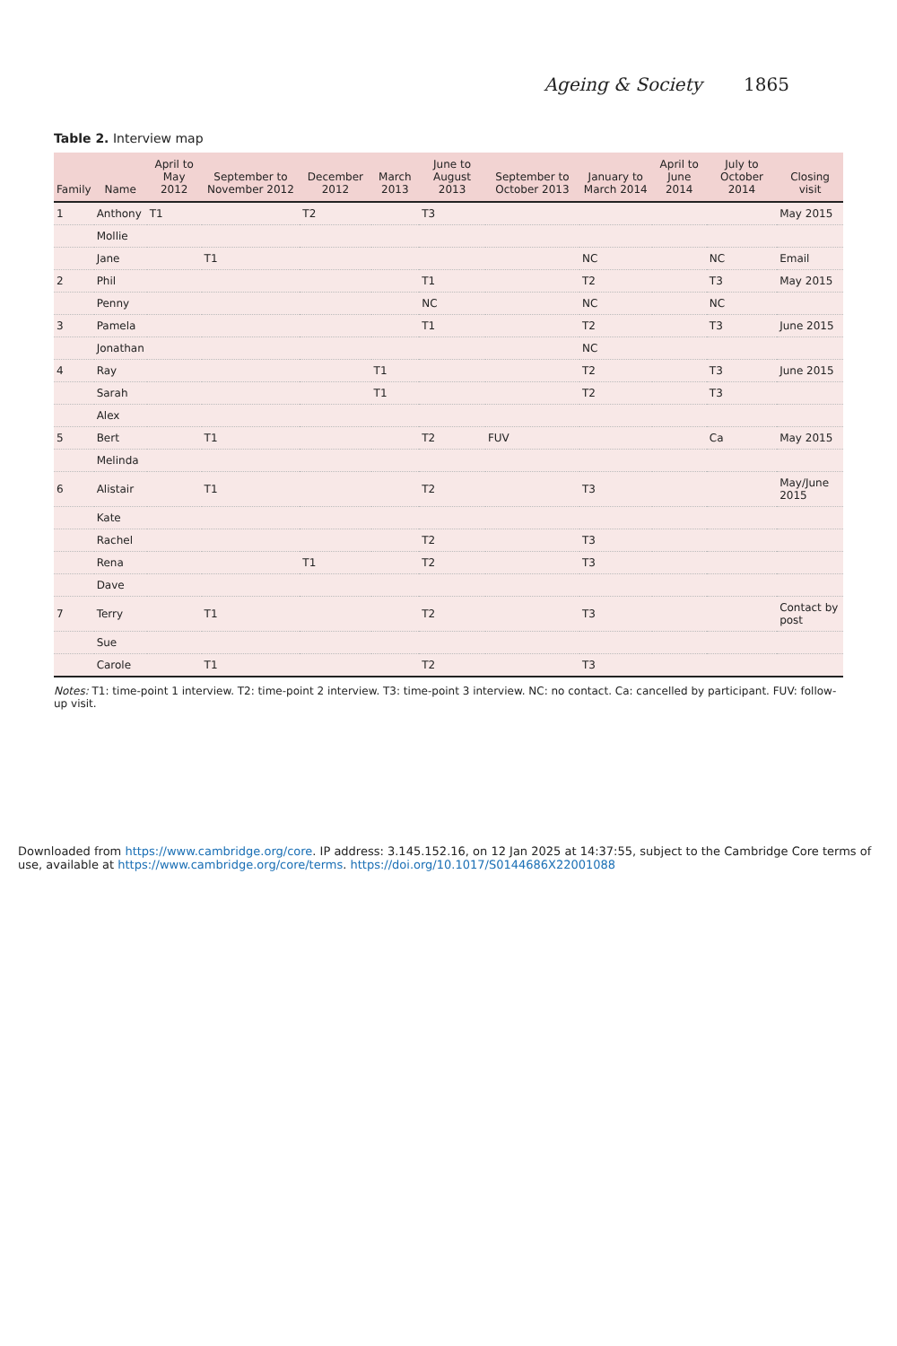Ageing & Society 1865
Table 2. Interview map
| Family | Name | April to May 2012 | September to November 2012 | December 2012 | March 2013 | June to August 2013 | September to October 2013 | January to March 2014 | April to June 2014 | July to October 2014 | Closing visit |
| --- | --- | --- | --- | --- | --- | --- | --- | --- | --- | --- | --- |
| 1 | Anthony | T1 | | T2 | | T3 | | | | | May 2015 |
| | Mollie | | | | | | | | | | |
| | Jane | | T1 | | | | | NC | | NC | Email |
| 2 | Phil | | | | | T1 | | T2 | | T3 | May 2015 |
| | Penny | | | | | NC | | NC | | NC | |
| 3 | Pamela | | | | | T1 | | T2 | | T3 | June 2015 |
| | Jonathan | | | | | | | NC | | | |
| 4 | Ray | | | | T1 | | | T2 | | T3 | June 2015 |
| | Sarah | | | | T1 | | | T2 | | T3 | |
| | Alex | | | | | | | | | | |
| 5 | Bert | | T1 | | | T2 | FUV | | | Ca | May 2015 |
| | Melinda | | | | | | | | | | |
| 6 | Alistair | | T1 | | | T2 | | T3 | | | May/June 2015 |
| | Kate | | | | | | | | | | |
| | Rachel | | | | | T2 | | T3 | | | |
| | Rena | | | T1 | | T2 | | T3 | | | |
| | Dave | | | | | | | | | | |
| 7 | Terry | | T1 | | | T2 | | T3 | | | Contact by post |
| | Sue | | | | | | | | | | |
| | Carole | | T1 | | | T2 | | T3 | | | |
Notes: T1: time-point 1 interview. T2: time-point 2 interview. T3: time-point 3 interview. NC: no contact. Ca: cancelled by participant. FUV: follow-up visit.
Downloaded from https://www.cambridge.org/core. IP address: 3.145.152.16, on 12 Jan 2025 at 14:37:55, subject to the Cambridge Core terms of use, available at https://www.cambridge.org/core/terms. https://doi.org/10.1017/S0144686X22001088